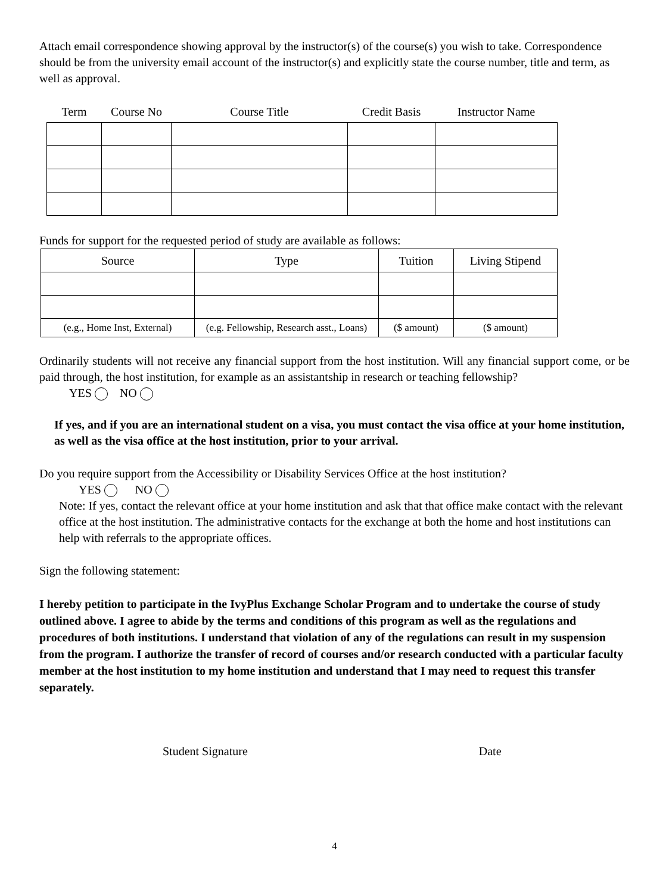Attach email correspondence showing approval by the instructor(s) of the course(s) you wish to take. Correspondence should be from the university email account of the instructor(s) and explicitly state the course number, title and term, as well as approval.
| Term | Course No | Course Title | Credit Basis | Instructor Name |
| --- | --- | --- | --- | --- |
Funds for support for the requested period of study are available as follows:
| Source | Type | Tuition | Living Stipend |
| --- | --- | --- | --- |
| (e.g., Home Inst, External) | (e.g. Fellowship, Research asst., Loans) | ($ amount) | ($ amount) |
Ordinarily students will not receive any financial support from the host institution. Will any financial support come, or be paid through, the host institution, for example as an assistantship in research or teaching fellowship?
YES NO
If yes, and if you are an international student on a visa, you must contact the visa office at your home institution, as well as the visa office at the host institution, prior to your arrival.
Do you require support from the Accessibility or Disability Services Office at the host institution?
YES NO
Note: If yes, contact the relevant office at your home institution and ask that that office make contact with the relevant office at the host institution. The administrative contacts for the exchange at both the home and host institutions can help with referrals to the appropriate offices.
Sign the following statement:
I hereby petition to participate in the IvyPlus Exchange Scholar Program and to undertake the course of study outlined above. I agree to abide by the terms and conditions of this program as well as the regulations and procedures of both institutions. I understand that violation of any of the regulations can result in my suspension from the program. I authorize the transfer of record of courses and/or research conducted with a particular faculty member at the host institution to my home institution and understand that I may need to request this transfer separately.
Student Signature Date
4